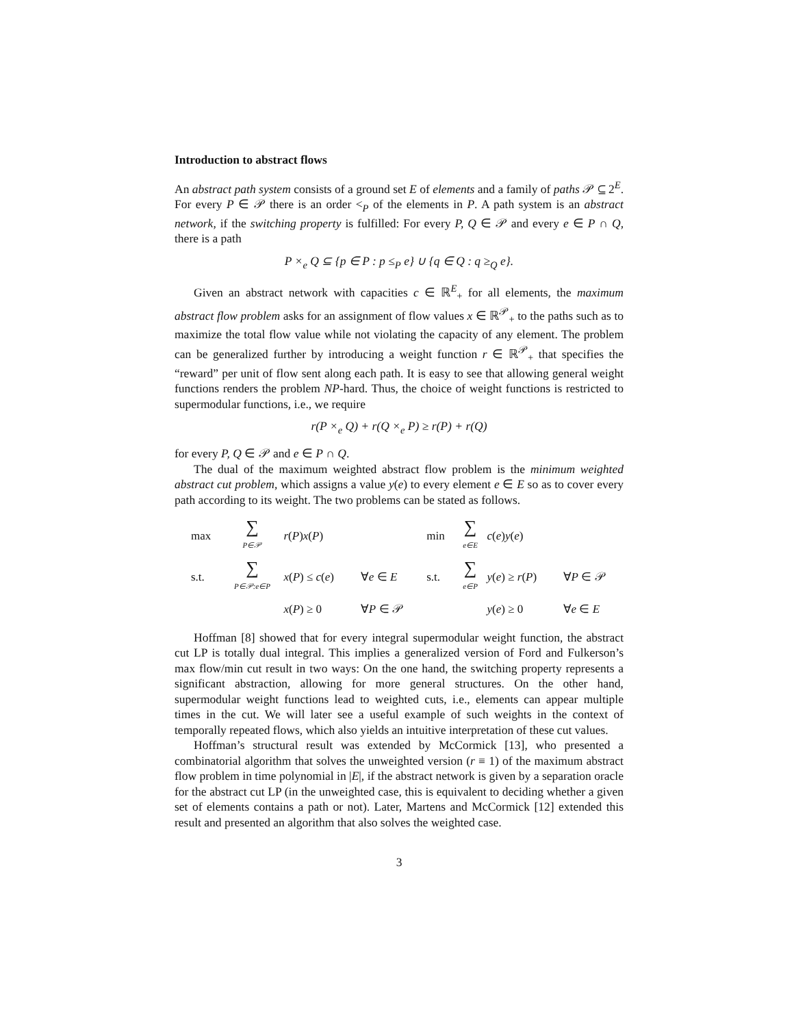Introduction to abstract flows
An abstract path system consists of a ground set E of elements and a family of paths 𝒫 ⊆ 2<sup>E</sup>. For every P ∈ 𝒫 there is an order <<sub>P</sub> of the elements in P. A path system is an abstract network, if the switching property is fulfilled: For every P, Q ∈ 𝒫 and every e ∈ P ∩ Q, there is a path
P ×<sub>e</sub> Q ⊆ {p ∈ P : p ≤<sub>P</sub> e} ∪ {q ∈ Q : q ≥<sub>Q</sub> e}.
Given an abstract network with capacities c ∈ ℝ<sup>E</sup><sub>+</sub> for all elements, the maximum abstract flow problem asks for an assignment of flow values x ∈ ℝ<sup>𝒫</sup><sub>+</sub> to the paths such as to maximize the total flow value while not violating the capacity of any element. The problem can be generalized further by introducing a weight function r ∈ ℝ<sup>𝒫</sup><sub>+</sub> that specifies the “reward” per unit of flow sent along each path. It is easy to see that allowing general weight functions renders the problem NP-hard. Thus, the choice of weight functions is restricted to supermodular functions, i.e., we require
r(P ×<sub>e</sub> Q) + r(Q ×<sub>e</sub> P) ≥ r(P) + r(Q)
for every P, Q ∈ 𝒫 and e ∈ P ∩ Q.
The dual of the maximum weighted abstract flow problem is the minimum weighted abstract cut problem, which assigns a value y(e) to every element e ∈ E so as to cover every path according to its weight. The two problems can be stated as follows.
| max | ∑ P∈𝒫 | r ( P ) x ( P ) | | min | ∑ e∈E | c ( e ) y ( e ) | |
| s.t. | ∑ P∈𝒫:e∈P | x ( P ) ≤ c ( e ) | ∀ e ∈ E | s.t. | ∑ e∈P | y ( e ) ≥ r ( P ) | ∀ P ∈ 𝒫 |
| | | x ( P ) ≥ 0 | ∀ P ∈ 𝒫 | | | y ( e ) ≥ 0 | ∀ e ∈ E |
Hoffman [8] showed that for every integral supermodular weight function, the abstract cut LP is totally dual integral. This implies a generalized version of Ford and Fulkerson’s max flow/min cut result in two ways: On the one hand, the switching property represents a significant abstraction, allowing for more general structures. On the other hand, supermodular weight functions lead to weighted cuts, i.e., elements can appear multiple times in the cut. We will later see a useful example of such weights in the context of temporally repeated flows, which also yields an intuitive interpretation of these cut values.
Hoffman’s structural result was extended by McCormick [13], who presented a combinatorial algorithm that solves the unweighted version (r ≡ 1) of the maximum abstract flow problem in time polynomial in |E|, if the abstract network is given by a separation oracle for the abstract cut LP (in the unweighted case, this is equivalent to deciding whether a given set of elements contains a path or not). Later, Martens and McCormick [12] extended this result and presented an algorithm that also solves the weighted case.
3